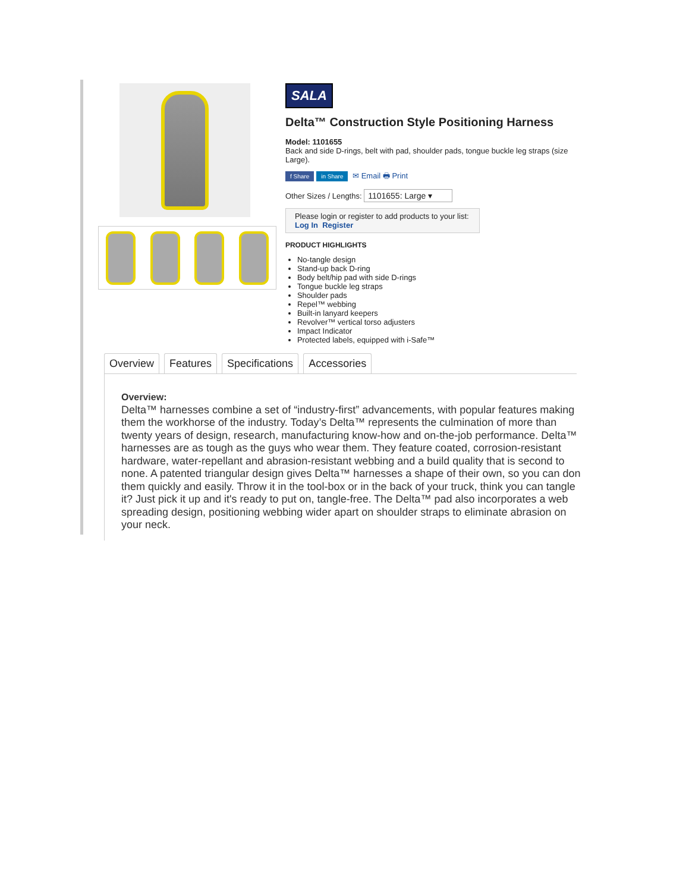SALA
Delta™ Construction Style Positioning Harness
Model: 1101655
Back and side D-rings, belt with pad, shoulder pads, tongue buckle leg straps (size Large).
f Share in Share ✉ Email 🖶 Print
Other Sizes / Lengths: 1101655: Large ▾
Please login or register to add products to your list:
Log In Register
PRODUCT HIGHLIGHTS
No-tangle design
Stand-up back D-ring
Body belt/hip pad with side D-rings
Tongue buckle leg straps
Shoulder pads
Repel™ webbing
Built-in lanyard keepers
Revolver™ vertical torso adjusters
Impact Indicator
Protected labels, equipped with i-Safe™
Overview Features Specifications Accessories
Overview:
Delta™ harnesses combine a set of “industry-first” advancements, with popular features making them the workhorse of the industry. Today’s Delta™ represents the culmination of more than twenty years of design, research, manufacturing know-how and on-the-job performance. Delta™ harnesses are as tough as the guys who wear them. They feature coated, corrosion-resistant hardware, water-repellant and abrasion-resistant webbing and a build quality that is second to none. A patented triangular design gives Delta™ harnesses a shape of their own, so you can don them quickly and easily. Throw it in the tool-box or in the back of your truck, think you can tangle it? Just pick it up and it's ready to put on, tangle-free. The Delta™ pad also incorporates a web spreading design, positioning webbing wider apart on shoulder straps to eliminate abrasion on your neck.